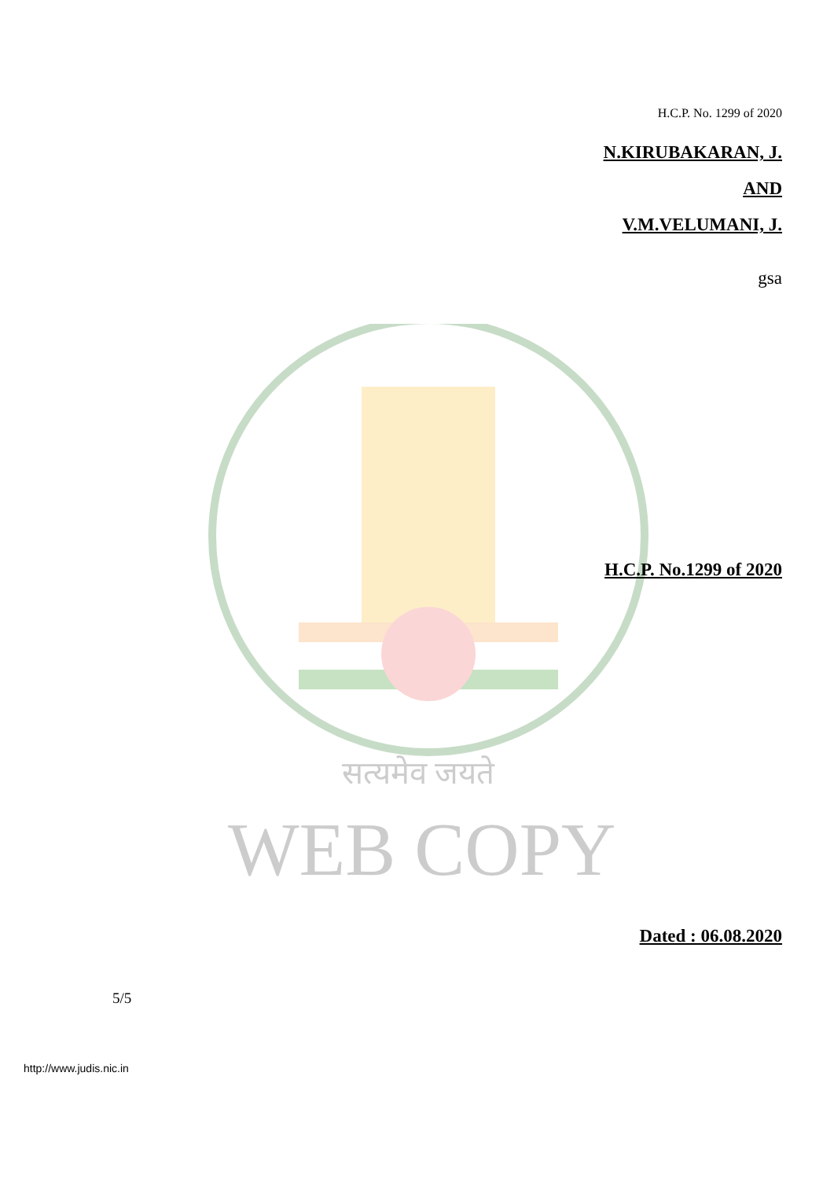सत्यमेव जयते
H.C.P. No. 1299 of 2020
N.KIRUBAKARAN, J.
AND
V.M.VELUMANI, J.
gsa
H.C.P. No.1299 of 2020
WEB COPY
Dated : 06.08.2020
5/5
http://www.judis.nic.in